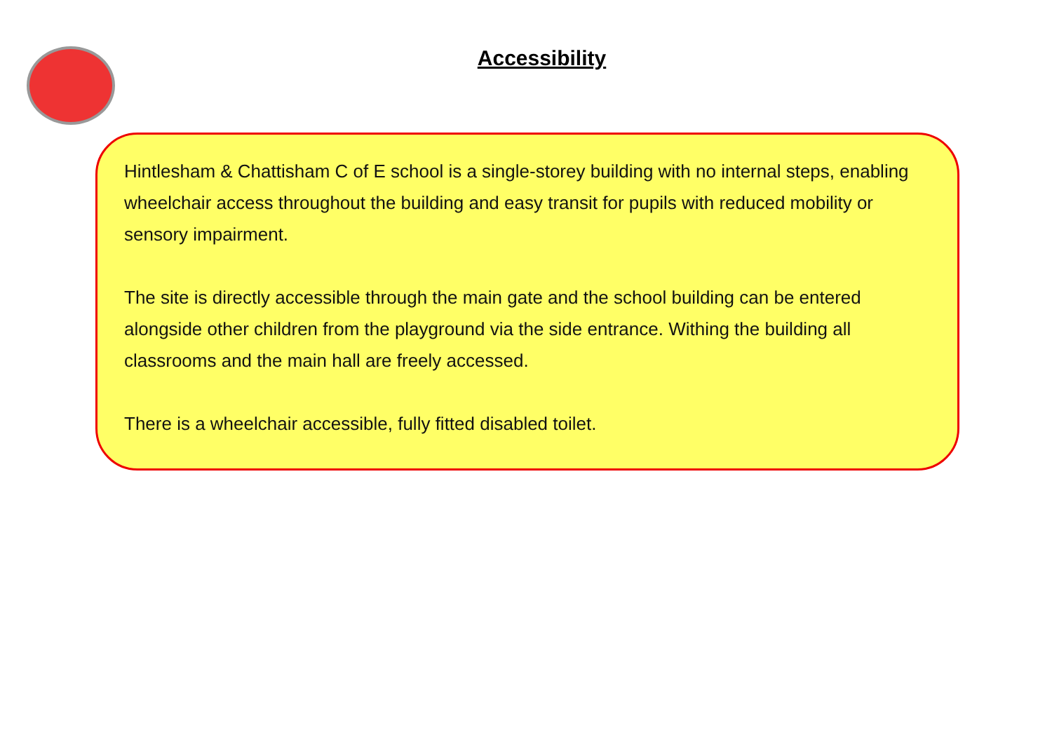Accessibility
Hintlesham & Chattisham C of E school is a single-storey building with no internal steps, enabling wheelchair access throughout the building and easy transit for pupils with reduced mobility or sensory impairment.
The site is directly accessible through the main gate and the school building can be entered alongside other children from the playground via the side entrance. Withing the building all classrooms and the main hall are freely accessed.
There is a wheelchair accessible, fully fitted disabled toilet.